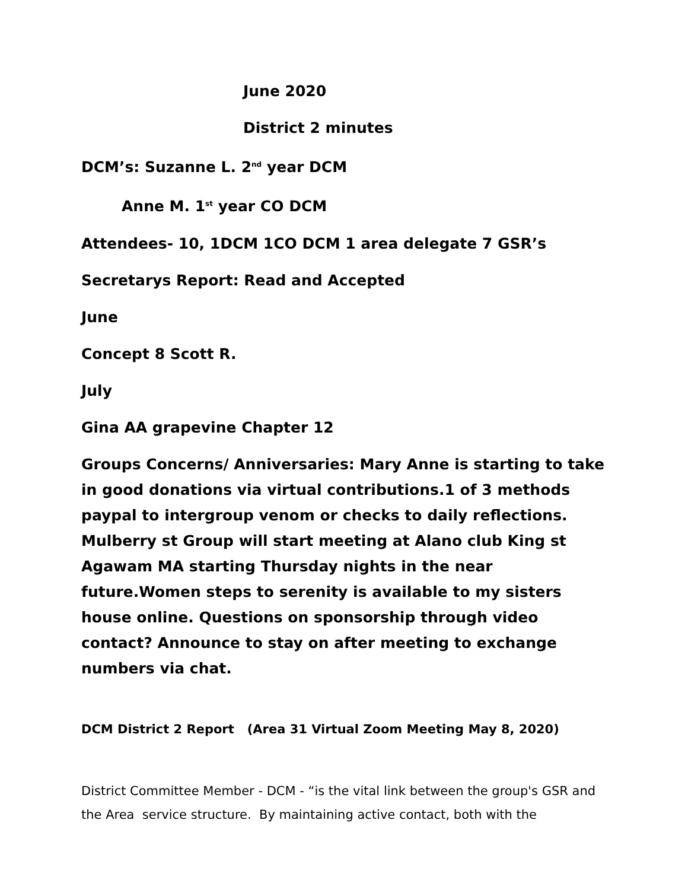June 2020
District 2 minutes
DCM’s: Suzanne L. 2<sup>nd</sup> year DCM
Anne M. 1<sup>st</sup> year CO DCM
Attendees- 10, 1DCM 1CO DCM 1 area delegate 7 GSR’s
Secretarys Report: Read and Accepted
June
Concept 8 Scott R.
July
Gina AA grapevine Chapter 12
Groups Concerns/ Anniversaries: Mary Anne is starting to take in good donations via virtual contributions.1 of 3 methods paypal to intergroup venom or checks to daily reflections. Mulberry st Group will start meeting at Alano club King st Agawam MA starting Thursday nights in the near future.Women steps to serenity is available to my sisters house online. Questions on sponsorship through video contact? Announce to stay on after meeting to exchange numbers via chat.
DCM District 2 Report (Area 31 Virtual Zoom Meeting May 8, 2020)
District Committee Member - DCM - “is the vital link between the group's GSR and the Area service structure. By maintaining active contact, both with the